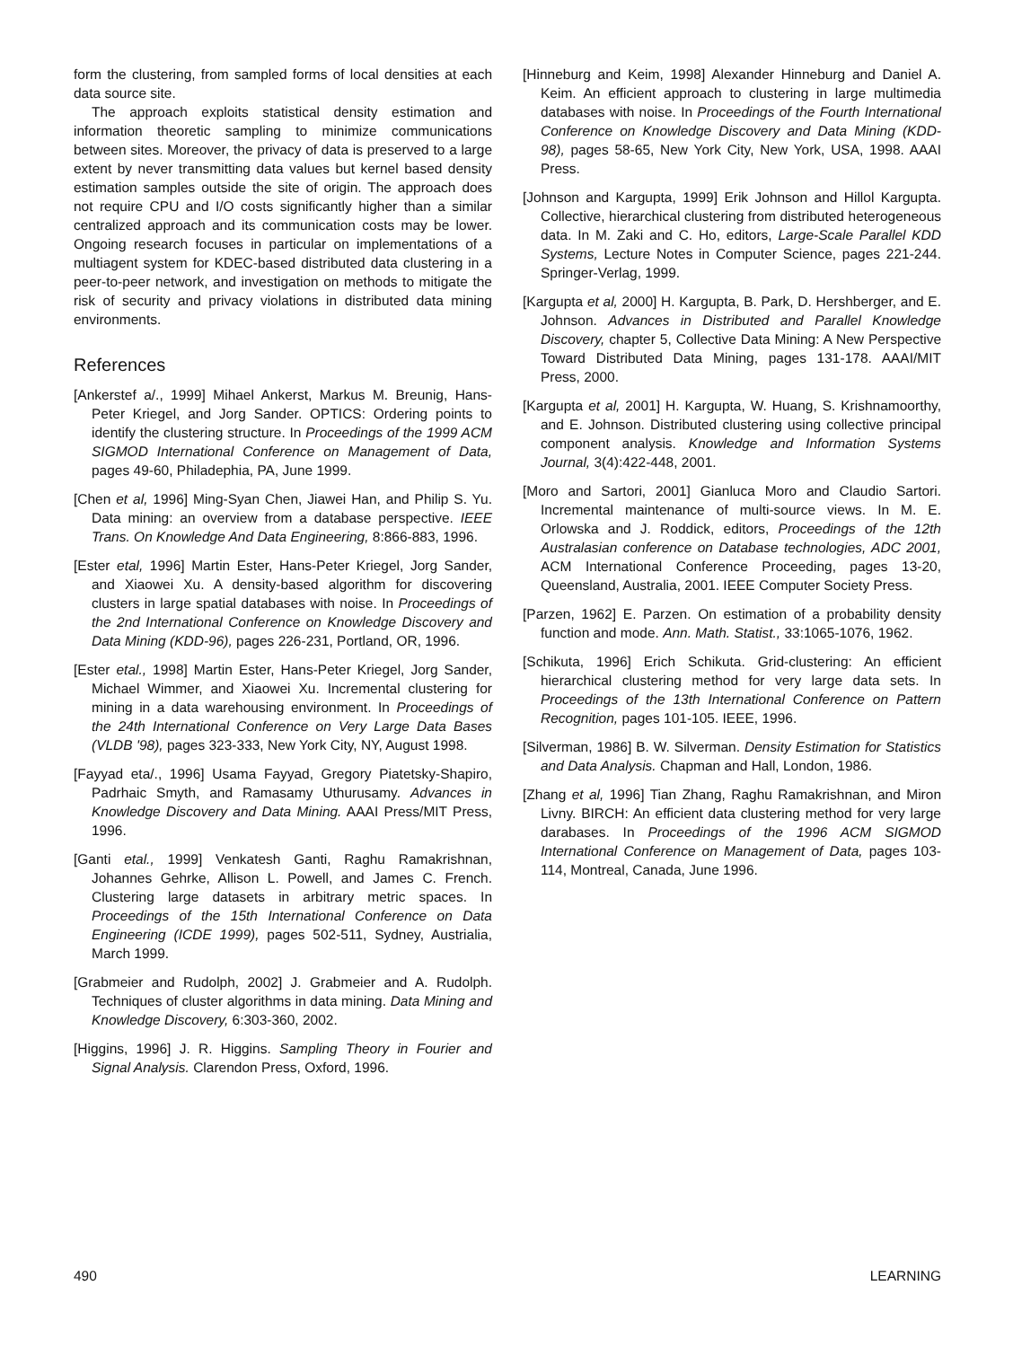form the clustering, from sampled forms of local densities at each data source site.
The approach exploits statistical density estimation and information theoretic sampling to minimize communications between sites. Moreover, the privacy of data is preserved to a large extent by never transmitting data values but kernel based density estimation samples outside the site of origin. The approach does not require CPU and I/O costs significantly higher than a similar centralized approach and its communication costs may be lower. Ongoing research focuses in particular on implementations of a multiagent system for KDEC-based distributed data clustering in a peer-to-peer network, and investigation on methods to mitigate the risk of security and privacy violations in distributed data mining environments.
References
[Ankerstef a/., 1999] Mihael Ankerst, Markus M. Breunig, Hans-Peter Kriegel, and Jorg Sander. OPTICS: Ordering points to identify the clustering structure. In Proceedings of the 1999 ACM SIGMOD International Conference on Management of Data, pages 49-60, Philadephia, PA, June 1999.
[Chen et al, 1996] Ming-Syan Chen, Jiawei Han, and Philip S. Yu. Data mining: an overview from a database perspective. IEEE Trans. On Knowledge And Data Engineering, 8:866-883, 1996.
[Ester etal, 1996] Martin Ester, Hans-Peter Kriegel, Jorg Sander, and Xiaowei Xu. A density-based algorithm for discovering clusters in large spatial databases with noise. In Proceedings of the 2nd International Conference on Knowledge Discovery and Data Mining (KDD-96), pages 226-231, Portland, OR, 1996.
[Ester etal., 1998] Martin Ester, Hans-Peter Kriegel, Jorg Sander, Michael Wimmer, and Xiaowei Xu. Incremental clustering for mining in a data warehousing environment. In Proceedings of the 24th International Conference on Very Large Data Bases (VLDB '98), pages 323-333, New York City, NY, August 1998.
[Fayyad eta/., 1996] Usama Fayyad, Gregory Piatetsky-Shapiro, Padrhaic Smyth, and Ramasamy Uthurusamy. Advances in Knowledge Discovery and Data Mining. AAAI Press/MIT Press, 1996.
[Ganti etal., 1999] Venkatesh Ganti, Raghu Ramakrishnan, Johannes Gehrke, Allison L. Powell, and James C. French. Clustering large datasets in arbitrary metric spaces. In Proceedings of the 15th International Conference on Data Engineering (ICDE 1999), pages 502-511, Sydney, Austrialia, March 1999.
[Grabmeier and Rudolph, 2002] J. Grabmeier and A. Rudolph. Techniques of cluster algorithms in data mining. Data Mining and Knowledge Discovery, 6:303-360, 2002.
[Higgins, 1996] J. R. Higgins. Sampling Theory in Fourier and Signal Analysis. Clarendon Press, Oxford, 1996.
[Hinneburg and Keim, 1998] Alexander Hinneburg and Daniel A. Keim. An efficient approach to clustering in large multimedia databases with noise. In Proceedings of the Fourth International Conference on Knowledge Discovery and Data Mining (KDD-98), pages 58-65, New York City, New York, USA, 1998. AAAI Press.
[Johnson and Kargupta, 1999] Erik Johnson and Hillol Kargupta. Collective, hierarchical clustering from distributed heterogeneous data. In M. Zaki and C. Ho, editors, Large-Scale Parallel KDD Systems, Lecture Notes in Computer Science, pages 221-244. Springer-Verlag, 1999.
[Kargupta et al, 2000] H. Kargupta, B. Park, D. Hershberger, and E. Johnson. Advances in Distributed and Parallel Knowledge Discovery, chapter 5, Collective Data Mining: A New Perspective Toward Distributed Data Mining, pages 131-178. AAAI/MIT Press, 2000.
[Kargupta et al, 2001] H. Kargupta, W. Huang, S. Krishnamoorthy, and E. Johnson. Distributed clustering using collective principal component analysis. Knowledge and Information Systems Journal, 3(4):422-448, 2001.
[Moro and Sartori, 2001] Gianluca Moro and Claudio Sartori. Incremental maintenance of multi-source views. In M. E. Orlowska and J. Roddick, editors, Proceedings of the 12th Australasian conference on Database technologies, ADC 2001, ACM International Conference Proceeding, pages 13-20, Queensland, Australia, 2001. IEEE Computer Society Press.
[Parzen, 1962] E. Parzen. On estimation of a probability density function and mode. Ann. Math. Statist., 33:1065-1076, 1962.
[Schikuta, 1996] Erich Schikuta. Grid-clustering: An efficient hierarchical clustering method for very large data sets. In Proceedings of the 13th International Conference on Pattern Recognition, pages 101-105. IEEE, 1996.
[Silverman, 1986] B. W. Silverman. Density Estimation for Statistics and Data Analysis. Chapman and Hall, London, 1986.
[Zhang et al, 1996] Tian Zhang, Raghu Ramakrishnan, and Miron Livny. BIRCH: An efficient data clustering method for very large darabases. In Proceedings of the 1996 ACM SIGMOD International Conference on Management of Data, pages 103-114, Montreal, Canada, June 1996.
490 LEARNING